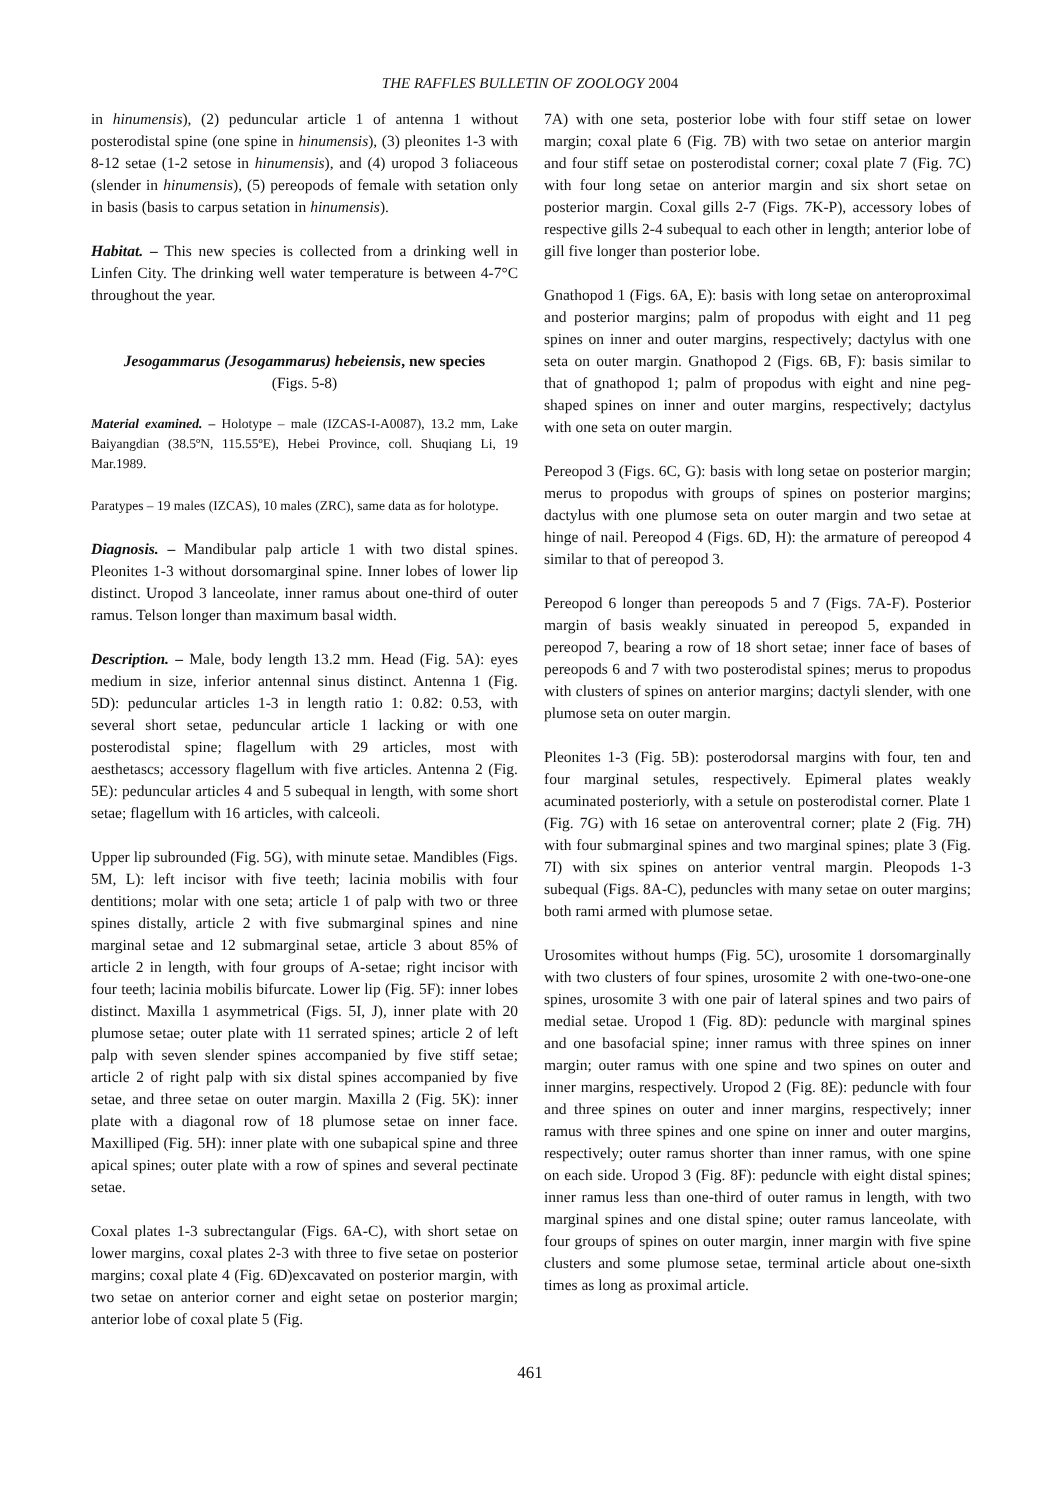THE RAFFLES BULLETIN OF ZOOLOGY 2004
in hinumensis), (2) peduncular article 1 of antenna 1 without posterodistal spine (one spine in hinumensis), (3) pleonites 1-3 with 8-12 setae (1-2 setose in hinumensis), and (4) uropod 3 foliaceous (slender in hinumensis), (5) pereopods of female with setation only in basis (basis to carpus setation in hinumensis).
Habitat. – This new species is collected from a drinking well in Linfen City. The drinking well water temperature is between 4-7°C throughout the year.
Jesogammarus (Jesogammarus) hebeiensis, new species
(Figs. 5-8)
Material examined. – Holotype – male (IZCAS-I-A0087), 13.2 mm, Lake Baiyangdian (38.5ºN, 115.55ºE), Hebei Province, coll. Shuqiang Li, 19 Mar.1989.
Paratypes – 19 males (IZCAS), 10 males (ZRC), same data as for holotype.
Diagnosis. – Mandibular palp article 1 with two distal spines. Pleonites 1-3 without dorsomarginal spine. Inner lobes of lower lip distinct. Uropod 3 lanceolate, inner ramus about one-third of outer ramus. Telson longer than maximum basal width.
Description. – Male, body length 13.2 mm. Head (Fig. 5A): eyes medium in size, inferior antennal sinus distinct. Antenna 1 (Fig. 5D): peduncular articles 1-3 in length ratio 1: 0.82: 0.53, with several short setae, peduncular article 1 lacking or with one posterodistal spine; flagellum with 29 articles, most with aesthetascs; accessory flagellum with five articles. Antenna 2 (Fig. 5E): peduncular articles 4 and 5 subequal in length, with some short setae; flagellum with 16 articles, with calceoli.
Upper lip subrounded (Fig. 5G), with minute setae. Mandibles (Figs. 5M, L): left incisor with five teeth; lacinia mobilis with four dentitions; molar with one seta; article 1 of palp with two or three spines distally, article 2 with five submarginal spines and nine marginal setae and 12 submarginal setae, article 3 about 85% of article 2 in length, with four groups of A-setae; right incisor with four teeth; lacinia mobilis bifurcate. Lower lip (Fig. 5F): inner lobes distinct. Maxilla 1 asymmetrical (Figs. 5I, J), inner plate with 20 plumose setae; outer plate with 11 serrated spines; article 2 of left palp with seven slender spines accompanied by five stiff setae; article 2 of right palp with six distal spines accompanied by five setae, and three setae on outer margin. Maxilla 2 (Fig. 5K): inner plate with a diagonal row of 18 plumose setae on inner face. Maxilliped (Fig. 5H): inner plate with one subapical spine and three apical spines; outer plate with a row of spines and several pectinate setae.
Coxal plates 1-3 subrectangular (Figs. 6A-C), with short setae on lower margins, coxal plates 2-3 with three to five setae on posterior margins; coxal plate 4 (Fig. 6D)excavated on posterior margin, with two setae on anterior corner and eight setae on posterior margin; anterior lobe of coxal plate 5 (Fig.
7A) with one seta, posterior lobe with four stiff setae on lower margin; coxal plate 6 (Fig. 7B) with two setae on anterior margin and four stiff setae on posterodistal corner; coxal plate 7 (Fig. 7C) with four long setae on anterior margin and six short setae on posterior margin. Coxal gills 2-7 (Figs. 7K-P), accessory lobes of respective gills 2-4 subequal to each other in length; anterior lobe of gill five longer than posterior lobe.
Gnathopod 1 (Figs. 6A, E): basis with long setae on anteroproximal and posterior margins; palm of propodus with eight and 11 peg spines on inner and outer margins, respectively; dactylus with one seta on outer margin. Gnathopod 2 (Figs. 6B, F): basis similar to that of gnathopod 1; palm of propodus with eight and nine peg-shaped spines on inner and outer margins, respectively; dactylus with one seta on outer margin.
Pereopod 3 (Figs. 6C, G): basis with long setae on posterior margin; merus to propodus with groups of spines on posterior margins; dactylus with one plumose seta on outer margin and two setae at hinge of nail. Pereopod 4 (Figs. 6D, H): the armature of pereopod 4 similar to that of pereopod 3.
Pereopod 6 longer than pereopods 5 and 7 (Figs. 7A-F). Posterior margin of basis weakly sinuated in pereopod 5, expanded in pereopod 7, bearing a row of 18 short setae; inner face of bases of pereopods 6 and 7 with two posterodistal spines; merus to propodus with clusters of spines on anterior margins; dactyli slender, with one plumose seta on outer margin.
Pleonites 1-3 (Fig. 5B): posterodorsal margins with four, ten and four marginal setules, respectively. Epimeral plates weakly acuminated posteriorly, with a setule on posterodistal corner. Plate 1 (Fig. 7G) with 16 setae on anteroventral corner; plate 2 (Fig. 7H) with four submarginal spines and two marginal spines; plate 3 (Fig. 7I) with six spines on anterior ventral margin. Pleopods 1-3 subequal (Figs. 8A-C), peduncles with many setae on outer margins; both rami armed with plumose setae.
Urosomites without humps (Fig. 5C), urosomite 1 dorsomarginally with two clusters of four spines, urosomite 2 with one-two-one-one spines, urosomite 3 with one pair of lateral spines and two pairs of medial setae. Uropod 1 (Fig. 8D): peduncle with marginal spines and one basofacial spine; inner ramus with three spines on inner margin; outer ramus with one spine and two spines on outer and inner margins, respectively. Uropod 2 (Fig. 8E): peduncle with four and three spines on outer and inner margins, respectively; inner ramus with three spines and one spine on inner and outer margins, respectively; outer ramus shorter than inner ramus, with one spine on each side. Uropod 3 (Fig. 8F): peduncle with eight distal spines; inner ramus less than one-third of outer ramus in length, with two marginal spines and one distal spine; outer ramus lanceolate, with four groups of spines on outer margin, inner margin with five spine clusters and some plumose setae, terminal article about one-sixth times as long as proximal article.
461